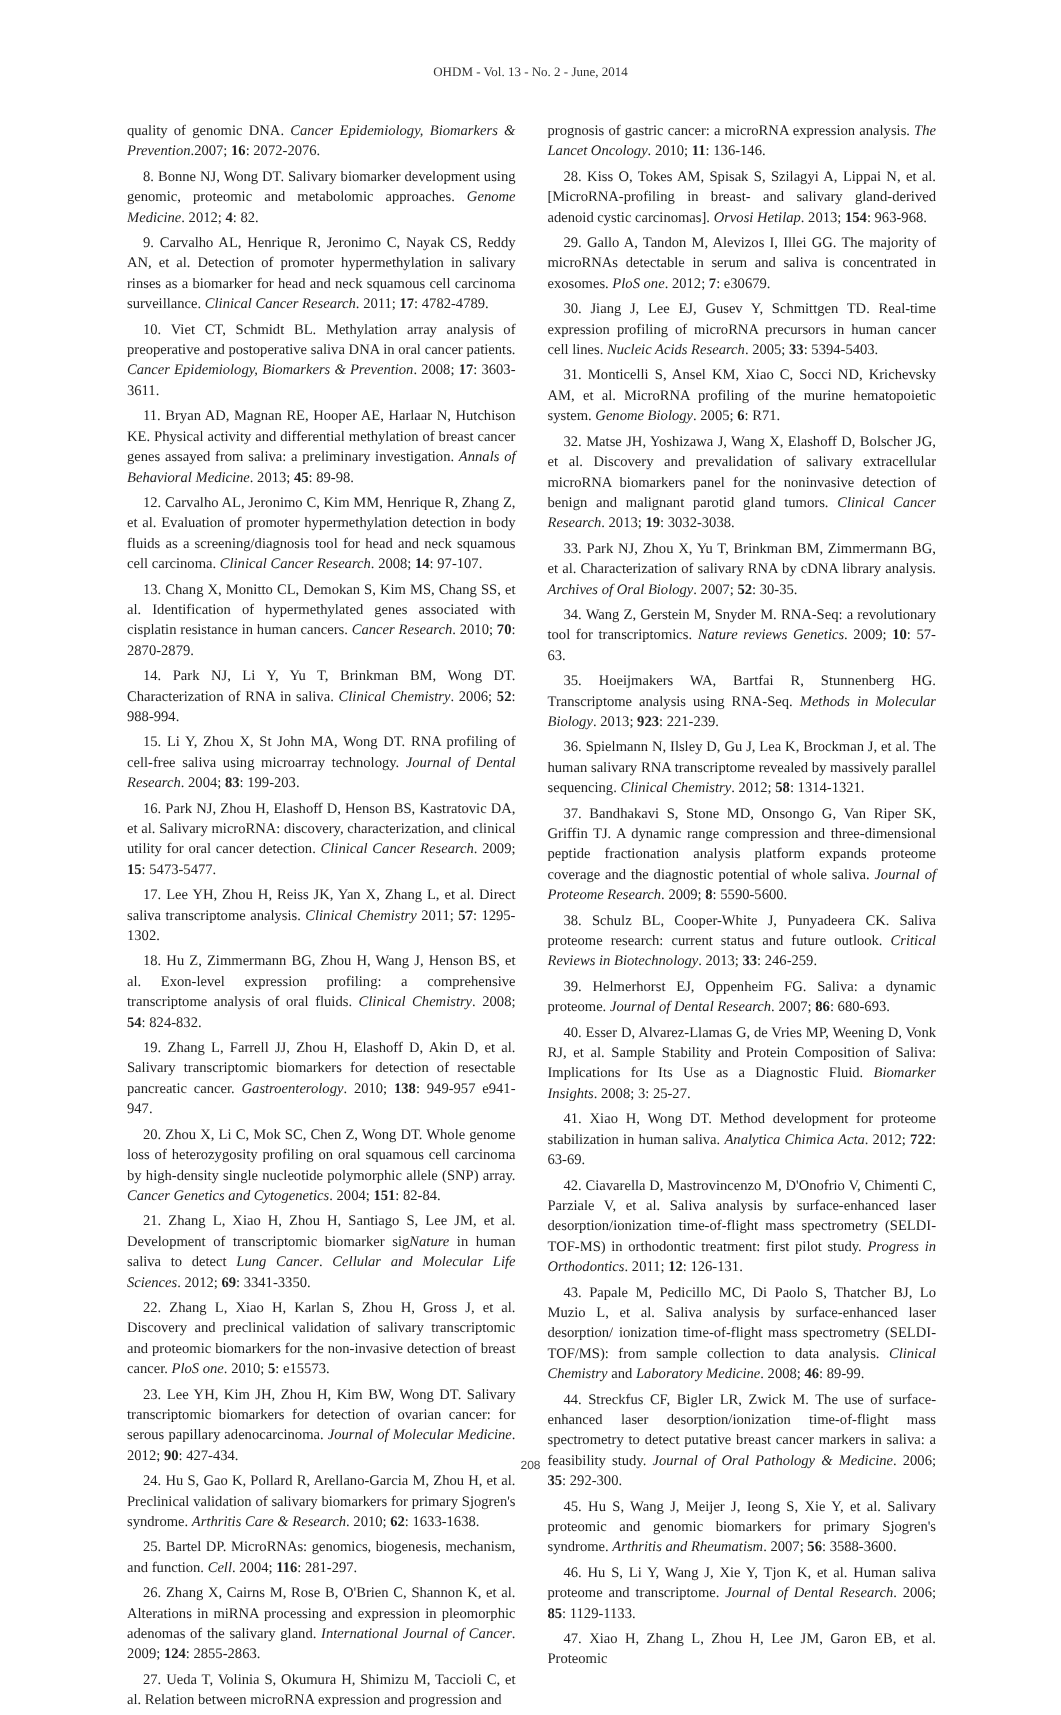OHDM - Vol. 13 - No. 2 - June, 2014
quality of genomic DNA. Cancer Epidemiology, Biomarkers & Prevention.2007; 16: 2072-2076.
8. Bonne NJ, Wong DT. Salivary biomarker development using genomic, proteomic and metabolomic approaches. Genome Medicine. 2012; 4: 82.
9. Carvalho AL, Henrique R, Jeronimo C, Nayak CS, Reddy AN, et al. Detection of promoter hypermethylation in salivary rinses as a biomarker for head and neck squamous cell carcinoma surveillance. Clinical Cancer Research. 2011; 17: 4782-4789.
10. Viet CT, Schmidt BL. Methylation array analysis of preoperative and postoperative saliva DNA in oral cancer patients. Cancer Epidemiology, Biomarkers & Prevention. 2008; 17: 3603-3611.
11. Bryan AD, Magnan RE, Hooper AE, Harlaar N, Hutchison KE. Physical activity and differential methylation of breast cancer genes assayed from saliva: a preliminary investigation. Annals of Behavioral Medicine. 2013; 45: 89-98.
12. Carvalho AL, Jeronimo C, Kim MM, Henrique R, Zhang Z, et al. Evaluation of promoter hypermethylation detection in body fluids as a screening/diagnosis tool for head and neck squamous cell carcinoma. Clinical Cancer Research. 2008; 14: 97-107.
13. Chang X, Monitto CL, Demokan S, Kim MS, Chang SS, et al. Identification of hypermethylated genes associated with cisplatin resistance in human cancers. Cancer Research. 2010; 70: 2870-2879.
14. Park NJ, Li Y, Yu T, Brinkman BM, Wong DT. Characterization of RNA in saliva. Clinical Chemistry. 2006; 52: 988-994.
15. Li Y, Zhou X, St John MA, Wong DT. RNA profiling of cell-free saliva using microarray technology. Journal of Dental Research. 2004; 83: 199-203.
16. Park NJ, Zhou H, Elashoff D, Henson BS, Kastratovic DA, et al. Salivary microRNA: discovery, characterization, and clinical utility for oral cancer detection. Clinical Cancer Research. 2009; 15: 5473-5477.
17. Lee YH, Zhou H, Reiss JK, Yan X, Zhang L, et al. Direct saliva transcriptome analysis. Clinical Chemistry 2011; 57: 1295-1302.
18. Hu Z, Zimmermann BG, Zhou H, Wang J, Henson BS, et al. Exon-level expression profiling: a comprehensive transcriptome analysis of oral fluids. Clinical Chemistry. 2008; 54: 824-832.
19. Zhang L, Farrell JJ, Zhou H, Elashoff D, Akin D, et al. Salivary transcriptomic biomarkers for detection of resectable pancreatic cancer. Gastroenterology. 2010; 138: 949-957 e941-947.
20. Zhou X, Li C, Mok SC, Chen Z, Wong DT. Whole genome loss of heterozygosity profiling on oral squamous cell carcinoma by high-density single nucleotide polymorphic allele (SNP) array. Cancer Genetics and Cytogenetics. 2004; 151: 82-84.
21. Zhang L, Xiao H, Zhou H, Santiago S, Lee JM, et al. Development of transcriptomic biomarker sigNature in human saliva to detect Lung Cancer. Cellular and Molecular Life Sciences. 2012; 69: 3341-3350.
22. Zhang L, Xiao H, Karlan S, Zhou H, Gross J, et al. Discovery and preclinical validation of salivary transcriptomic and proteomic biomarkers for the non-invasive detection of breast cancer. PloS one. 2010; 5: e15573.
23. Lee YH, Kim JH, Zhou H, Kim BW, Wong DT. Salivary transcriptomic biomarkers for detection of ovarian cancer: for serous papillary adenocarcinoma. Journal of Molecular Medicine. 2012; 90: 427-434.
24. Hu S, Gao K, Pollard R, Arellano-Garcia M, Zhou H, et al. Preclinical validation of salivary biomarkers for primary Sjogren's syndrome. Arthritis Care & Research. 2010; 62: 1633-1638.
25. Bartel DP. MicroRNAs: genomics, biogenesis, mechanism, and function. Cell. 2004; 116: 281-297.
26. Zhang X, Cairns M, Rose B, O'Brien C, Shannon K, et al. Alterations in miRNA processing and expression in pleomorphic adenomas of the salivary gland. International Journal of Cancer. 2009; 124: 2855-2863.
27. Ueda T, Volinia S, Okumura H, Shimizu M, Taccioli C, et al. Relation between microRNA expression and progression and
prognosis of gastric cancer: a microRNA expression analysis. The Lancet Oncology. 2010; 11: 136-146.
28. Kiss O, Tokes AM, Spisak S, Szilagyi A, Lippai N, et al. [MicroRNA-profiling in breast- and salivary gland-derived adenoid cystic carcinomas]. Orvosi Hetilap. 2013; 154: 963-968.
29. Gallo A, Tandon M, Alevizos I, Illei GG. The majority of microRNAs detectable in serum and saliva is concentrated in exosomes. PloS one. 2012; 7: e30679.
30. Jiang J, Lee EJ, Gusev Y, Schmittgen TD. Real-time expression profiling of microRNA precursors in human cancer cell lines. Nucleic Acids Research. 2005; 33: 5394-5403.
31. Monticelli S, Ansel KM, Xiao C, Socci ND, Krichevsky AM, et al. MicroRNA profiling of the murine hematopoietic system. Genome Biology. 2005; 6: R71.
32. Matse JH, Yoshizawa J, Wang X, Elashoff D, Bolscher JG, et al. Discovery and prevalidation of salivary extracellular microRNA biomarkers panel for the noninvasive detection of benign and malignant parotid gland tumors. Clinical Cancer Research. 2013; 19: 3032-3038.
33. Park NJ, Zhou X, Yu T, Brinkman BM, Zimmermann BG, et al. Characterization of salivary RNA by cDNA library analysis. Archives of Oral Biology. 2007; 52: 30-35.
34. Wang Z, Gerstein M, Snyder M. RNA-Seq: a revolutionary tool for transcriptomics. Nature reviews Genetics. 2009; 10: 57-63.
35. Hoeijmakers WA, Bartfai R, Stunnenberg HG. Transcriptome analysis using RNA-Seq. Methods in Molecular Biology. 2013; 923: 221-239.
36. Spielmann N, Ilsley D, Gu J, Lea K, Brockman J, et al. The human salivary RNA transcriptome revealed by massively parallel sequencing. Clinical Chemistry. 2012; 58: 1314-1321.
37. Bandhakavi S, Stone MD, Onsongo G, Van Riper SK, Griffin TJ. A dynamic range compression and three-dimensional peptide fractionation analysis platform expands proteome coverage and the diagnostic potential of whole saliva. Journal of Proteome Research. 2009; 8: 5590-5600.
38. Schulz BL, Cooper-White J, Punyadeera CK. Saliva proteome research: current status and future outlook. Critical Reviews in Biotechnology. 2013; 33: 246-259.
39. Helmerhorst EJ, Oppenheim FG. Saliva: a dynamic proteome. Journal of Dental Research. 2007; 86: 680-693.
40. Esser D, Alvarez-Llamas G, de Vries MP, Weening D, Vonk RJ, et al. Sample Stability and Protein Composition of Saliva: Implications for Its Use as a Diagnostic Fluid. Biomarker Insights. 2008; 3: 25-27.
41. Xiao H, Wong DT. Method development for proteome stabilization in human saliva. Analytica Chimica Acta. 2012; 722: 63-69.
42. Ciavarella D, Mastrovincenzo M, D'Onofrio V, Chimenti C, Parziale V, et al. Saliva analysis by surface-enhanced laser desorption/ionization time-of-flight mass spectrometry (SELDI-TOF-MS) in orthodontic treatment: first pilot study. Progress in Orthodontics. 2011; 12: 126-131.
43. Papale M, Pedicillo MC, Di Paolo S, Thatcher BJ, Lo Muzio L, et al. Saliva analysis by surface-enhanced laser desorption/ ionization time-of-flight mass spectrometry (SELDI-TOF/MS): from sample collection to data analysis. Clinical Chemistry and Laboratory Medicine. 2008; 46: 89-99.
44. Streckfus CF, Bigler LR, Zwick M. The use of surface-enhanced laser desorption/ionization time-of-flight mass spectrometry to detect putative breast cancer markers in saliva: a feasibility study. Journal of Oral Pathology & Medicine. 2006; 35: 292-300.
45. Hu S, Wang J, Meijer J, Ieong S, Xie Y, et al. Salivary proteomic and genomic biomarkers for primary Sjogren's syndrome. Arthritis and Rheumatism. 2007; 56: 3588-3600.
46. Hu S, Li Y, Wang J, Xie Y, Tjon K, et al. Human saliva proteome and transcriptome. Journal of Dental Research. 2006; 85: 1129-1133.
47. Xiao H, Zhang L, Zhou H, Lee JM, Garon EB, et al. Proteomic
208